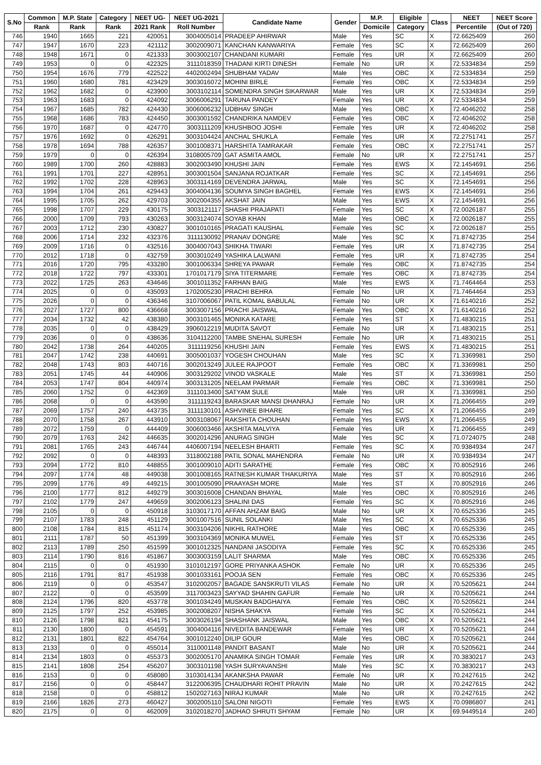| S.No | Common | M.P. State | Category | NEET UG- | NEET UG-2021 | Candidate Name | Gender | M.P. | Eligible | Class | NEET | NEET Score |
| --- | --- | --- | --- | --- | --- | --- | --- | --- | --- | --- | --- | --- |
| | Rank | Rank | Rank | 2021 Rank | Roll Number | | | Domicile | Category | | Percentile | (Out of 720) |
| 746 | 1940 | 1665 | 221 | 420051 | 3004005014 | PRADEEP AHIRWAR | Male | Yes | SC | X | 72.6625409 | 260 |
| 747 | 1947 | 1670 | 223 | 421112 | 3002009071 | KANCHAN KANWARIYA | Female | Yes | SC | X | 72.6625409 | 260 |
| 748 | 1948 | 1671 | 0 | 421333 | 3003002107 | CHANDANI KUMARI | Female | Yes | UR | X | 72.6625409 | 260 |
| 749 | 1953 | 0 | 0 | 422325 | 3111018359 | THADANI KIRTI DINESH | Female | No | UR | X | 72.5334834 | 259 |
| 750 | 1954 | 1676 | 779 | 422522 | 4402002494 | SHUBHAM YADAV | Male | Yes | OBC | X | 72.5334834 | 259 |
| 751 | 1960 | 1680 | 781 | 423429 | 3003016072 | MOHINI BIRLE | Female | Yes | OBC | X | 72.5334834 | 259 |
| 752 | 1962 | 1682 | 0 | 423900 | 3003102114 | SOMENDRA SINGH SIKARWAR | Male | Yes | UR | X | 72.5334834 | 259 |
| 753 | 1963 | 1683 | 0 | 424092 | 3006006291 | TARUNA PANDEY | Female | Yes | UR | X | 72.5334834 | 259 |
| 754 | 1967 | 1685 | 782 | 424430 | 3006006232 | UDBHAV SINGH | Male | Yes | OBC | X | 72.4046202 | 258 |
| 755 | 1968 | 1686 | 783 | 424450 | 3003001592 | CHANDRIKA NAMDEV | Female | Yes | OBC | X | 72.4046202 | 258 |
| 756 | 1970 | 1687 | 0 | 424770 | 3003111209 | KHUSHBOO JOSHI | Female | Yes | UR | X | 72.4046202 | 258 |
| 757 | 1976 | 1692 | 0 | 426291 | 3003104424 | ANCHAL SHUKLA | Female | Yes | UR | X | 72.2751741 | 257 |
| 758 | 1978 | 1694 | 788 | 426357 | 3001008371 | HARSHITA TAMRAKAR | Female | Yes | OBC | X | 72.2751741 | 257 |
| 759 | 1979 | 0 | 0 | 426394 | 3108005709 | GAT ASMITA AMOL | Female | No | UR | X | 72.2751741 | 257 |
| 760 | 1989 | 1700 | 260 | 428883 | 3002003490 | KHUSHI JAIN | Female | Yes | EWS | X | 72.1454691 | 256 |
| 761 | 1991 | 1701 | 227 | 428951 | 3003001504 | SANJANA ROJATKAR | Female | Yes | SC | X | 72.1454691 | 256 |
| 762 | 1992 | 1702 | 228 | 428963 | 3003114169 | DEVENDRA JARWAL | Male | Yes | SC | X | 72.1454691 | 256 |
| 763 | 1994 | 1704 | 261 | 429443 | 3004004136 | SOUMYA SINGH BAGHEL | Female | Yes | EWS | X | 72.1454691 | 256 |
| 764 | 1995 | 1705 | 262 | 429703 | 3002004355 | AKSHAT JAIN | Male | Yes | EWS | X | 72.1454691 | 256 |
| 765 | 1998 | 1707 | 229 | 430175 | 3003121117 | SHASHI PRAJAPATI | Female | Yes | SC | X | 72.0026187 | 255 |
| 766 | 2000 | 1709 | 793 | 430263 | 3003124074 | SOYAB KHAN | Male | Yes | OBC | X | 72.0026187 | 255 |
| 767 | 2003 | 1712 | 230 | 430827 | 3001010165 | PRAGATI KAUSHAL | Female | Yes | SC | X | 72.0026187 | 255 |
| 768 | 2006 | 1714 | 232 | 432376 | 3111130092 | PRANAV DONGRE | Male | Yes | SC | X | 71.8742735 | 254 |
| 769 | 2009 | 1716 | 0 | 432516 | 3004007043 | SHIKHA TIWARI | Female | Yes | UR | X | 71.8742735 | 254 |
| 770 | 2012 | 1718 | 0 | 432759 | 3003010249 | YASHIKA LALWANI | Female | Yes | UR | X | 71.8742735 | 254 |
| 771 | 2016 | 1720 | 795 | 433280 | 3001006334 | SHREYA PAWAR | Female | Yes | OBC | X | 71.8742735 | 254 |
| 772 | 2018 | 1722 | 797 | 433301 | 1701017179 | SIYA TITERMARE | Female | Yes | OBC | X | 71.8742735 | 254 |
| 773 | 2022 | 1725 | 263 | 434646 | 3001011352 | FARHAN BAIG | Male | Yes | EWS | X | 71.7464464 | 253 |
| 774 | 2025 | 0 | 0 | 435093 | 1702005230 | PRACHI BEHRA | Female | No | UR | X | 71.7464464 | 253 |
| 775 | 2026 | 0 | 0 | 436346 | 3107006067 | PATIL KOMAL BABULAL | Female | No | UR | X | 71.6140216 | 252 |
| 776 | 2027 | 1727 | 800 | 436668 | 3003007156 | PRACHI JAISWAL | Female | Yes | OBC | X | 71.6140216 | 252 |
| 777 | 2034 | 1732 | 42 | 438380 | 3003101465 | MONIKA KATARE | Female | Yes | ST | X | 71.4830215 | 251 |
| 778 | 2035 | 0 | 0 | 438429 | 3906012219 | MUDITA SAVOT | Female | No | UR | X | 71.4830215 | 251 |
| 779 | 2036 | 0 | 0 | 438636 | 3104112200 | TAMBE SNEHAL SURESH | Female | No | UR | X | 71.4830215 | 251 |
| 780 | 2042 | 1738 | 264 | 440205 | 3111119256 | KHUSHI JAIN | Female | Yes | EWS | X | 71.4830215 | 251 |
| 781 | 2047 | 1742 | 238 | 440691 | 3005001037 | YOGESH CHOUHAN | Male | Yes | SC | X | 71.3369981 | 250 |
| 782 | 2048 | 1743 | 803 | 440716 | 3002013249 | JULEE RAJPOOT | Female | Yes | OBC | X | 71.3369981 | 250 |
| 783 | 2051 | 1745 | 44 | 440906 | 3003129202 | VINOD VASKALE | Male | Yes | ST | X | 71.3369981 | 250 |
| 784 | 2053 | 1747 | 804 | 440974 | 3003131205 | NEELAM PARMAR | Female | Yes | OBC | X | 71.3369981 | 250 |
| 785 | 2060 | 1752 | 0 | 442369 | 3111013400 | SATYAM SULE | Male | Yes | UR | X | 71.3369981 | 250 |
| 786 | 2068 | 0 | 0 | 443590 | 3111119243 | BARASKAR MANSI DHANRAJ | Female | No | UR | X | 71.2066455 | 249 |
| 787 | 2069 | 1757 | 240 | 443735 | 3111130101 | ASHVINEE BIHARE | Female | Yes | SC | X | 71.2066455 | 249 |
| 788 | 2070 | 1758 | 267 | 443910 | 3003108067 | RAKSHITA CHOUHAN | Female | Yes | EWS | X | 71.2066455 | 249 |
| 789 | 2072 | 1759 | 0 | 444409 | 3006003466 | AKSHITA MALVIYA | Female | Yes | UR | X | 71.2066455 | 249 |
| 790 | 2079 | 1763 | 242 | 446635 | 3002014296 | ANURAG SINGH | Male | Yes | SC | X | 71.0724075 | 248 |
| 791 | 2081 | 1765 | 243 | 446744 | 4406007194 | NEELESH BHARTI | Female | Yes | SC | X | 70.9384934 | 247 |
| 792 | 2092 | 0 | 0 | 448393 | 3118002188 | PATIL SONAL MAHENDRA | Female | No | UR | X | 70.9384934 | 247 |
| 793 | 2094 | 1772 | 810 | 448855 | 3001009010 | ADITI SARATHE | Female | Yes | OBC | X | 70.8052916 | 246 |
| 794 | 2097 | 1774 | 48 | 449038 | 3001008165 | RATNESH KUMAR THAKURIYA | Male | Yes | ST | X | 70.8052916 | 246 |
| 795 | 2099 | 1776 | 49 | 449215 | 3001005090 | PRAAYASH MORE | Male | Yes | ST | X | 70.8052916 | 246 |
| 796 | 2100 | 1777 | 812 | 449279 | 3003016008 | CHANDAN BHAYAL | Male | Yes | OBC | X | 70.8052916 | 246 |
| 797 | 2102 | 1779 | 247 | 449659 | 3002006123 | SHALINI DAS | Female | Yes | SC | X | 70.8052916 | 246 |
| 798 | 2105 | 0 | 0 | 450918 | 3103017170 | AFFAN AHZAM BAIG | Male | No | UR | X | 70.6525336 | 245 |
| 799 | 2107 | 1783 | 248 | 451129 | 3001007516 | SUNIL SOLANKI | Male | Yes | SC | X | 70.6525336 | 245 |
| 800 | 2108 | 1784 | 815 | 451174 | 3003104206 | NIKHIL RATHORE | Male | Yes | OBC | X | 70.6525336 | 245 |
| 801 | 2111 | 1787 | 50 | 451399 | 3003104369 | MONIKA MUWEL | Female | Yes | ST | X | 70.6525336 | 245 |
| 802 | 2113 | 1789 | 250 | 451599 | 3001012325 | NANDANI JASODIYA | Female | Yes | SC | X | 70.6525336 | 245 |
| 803 | 2114 | 1790 | 816 | 451867 | 3003003159 | LALIT SHARMA | Male | Yes | OBC | X | 70.6525336 | 245 |
| 804 | 2115 | 0 | 0 | 451930 | 3101012197 | GORE PRIYANKA ASHOK | Female | No | UR | X | 70.6525336 | 245 |
| 805 | 2116 | 1791 | 817 | 451938 | 3001033161 | POOJA SEN | Female | Yes | OBC | X | 70.6525336 | 245 |
| 806 | 2119 | 0 | 0 | 453547 | 3102002057 | BAGADE SANSKRUTI VILAS | Female | No | UR | X | 70.5205621 | 244 |
| 807 | 2122 | 0 | 0 | 453599 | 3117003423 | SAYYAD SHAHIN GAFUR | Female | No | UR | X | 70.5205621 | 244 |
| 808 | 2124 | 1796 | 820 | 453778 | 3001034249 | MUSKAN BADGHAIYA | Female | Yes | OBC | X | 70.5205621 | 244 |
| 809 | 2125 | 1797 | 252 | 453985 | 3002008207 | NISHA SHAKYA | Female | Yes | SC | X | 70.5205621 | 244 |
| 810 | 2126 | 1798 | 821 | 454175 | 3003026194 | SHASHANK JAISWAL | Male | Yes | OBC | X | 70.5205621 | 244 |
| 811 | 2130 | 1800 | 0 | 454591 | 3004004116 | NIVEDITA BANDEWAR | Female | Yes | UR | X | 70.5205621 | 244 |
| 812 | 2131 | 1801 | 822 | 454764 | 3001012240 | DILIP GOUR | Male | Yes | OBC | X | 70.5205621 | 244 |
| 813 | 2133 | 0 | 0 | 455014 | 3110001148 | PANDIT BASANT | Male | No | UR | X | 70.5205621 | 244 |
| 814 | 2134 | 1803 | 0 | 455373 | 3002005170 | ANAMIKA SINGH TOMAR | Female | Yes | UR | X | 70.3830217 | 243 |
| 815 | 2141 | 1808 | 254 | 456207 | 3003101198 | YASH SURYAVANSHI | Male | Yes | SC | X | 70.3830217 | 243 |
| 816 | 2153 | 0 | 0 | 458080 | 3103014134 | AKANKSHA PAWAR | Female | No | UR | X | 70.2427615 | 242 |
| 817 | 2156 | 0 | 0 | 458447 | 3122006395 | CHAUDHARI ROHIT PRAVIN | Male | No | UR | X | 70.2427615 | 242 |
| 818 | 2158 | 0 | 0 | 458812 | 1502027163 | NIRAJ KUMAR | Male | No | UR | X | 70.2427615 | 242 |
| 819 | 2166 | 1826 | 273 | 460427 | 3002005110 | SALONI NIGOTI | Female | Yes | EWS | X | 70.0986807 | 241 |
| 820 | 2175 | 0 | 0 | 462009 | 3102018270 | JADHAO SHRUTI SHYAM | Female | No | UR | X | 69.9449514 | 240 |